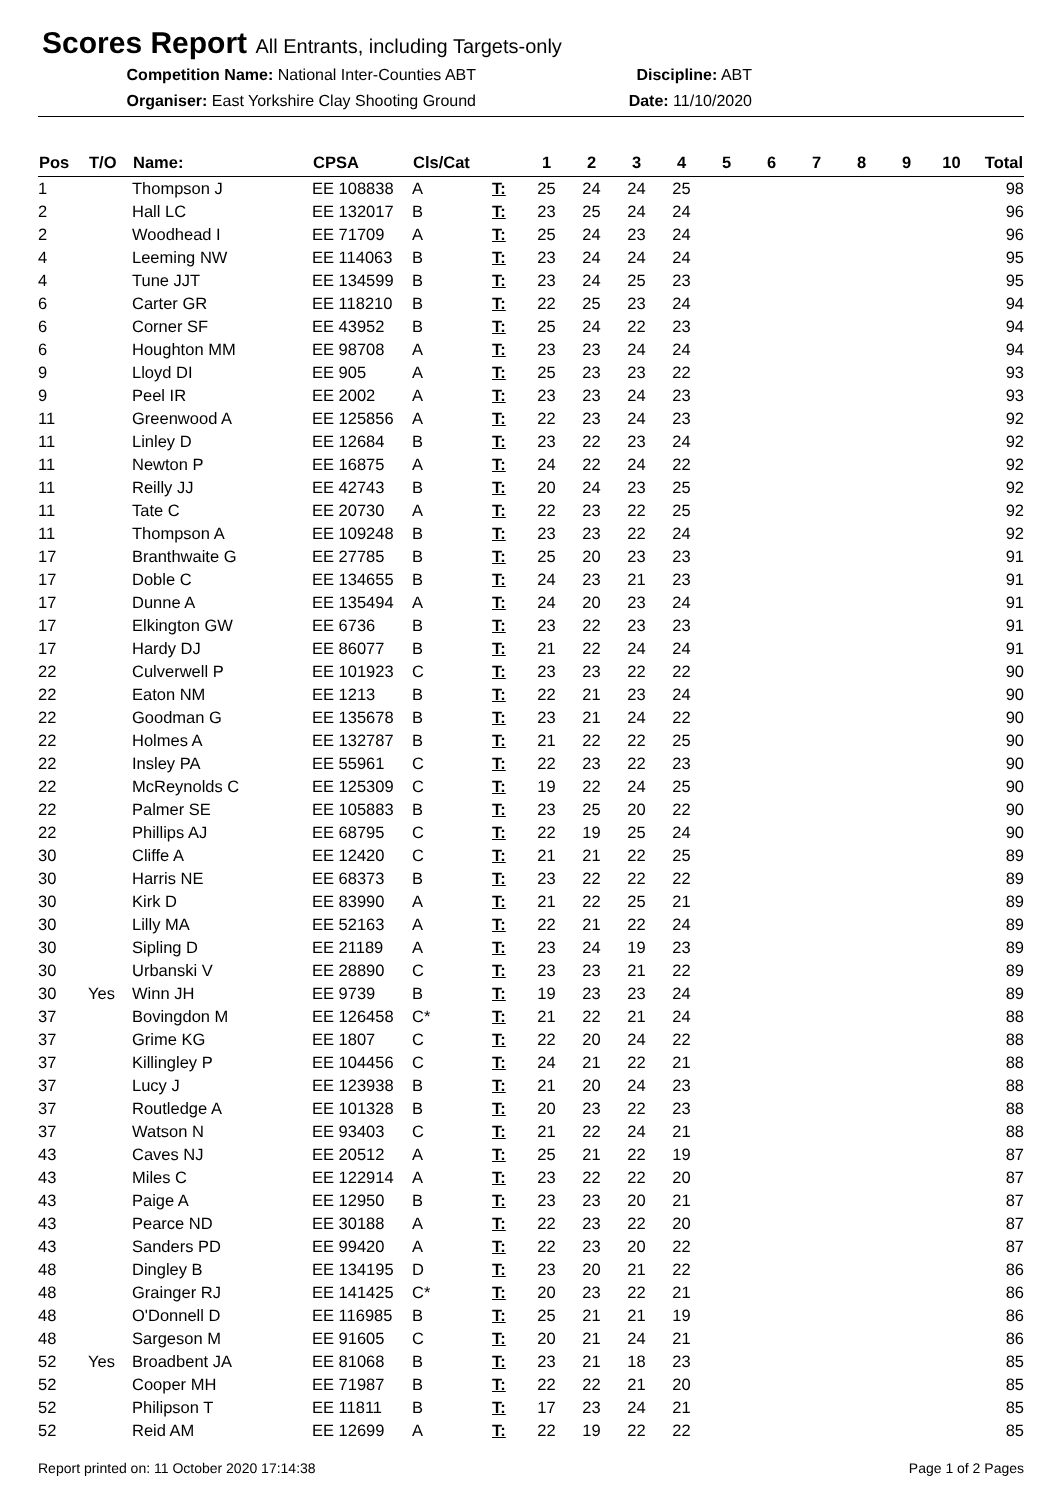Scores Report All Entrants, including Targets-only
Competition Name: National Inter-Counties ABT Discipline: ABT
Organiser: East Yorkshire Clay Shooting Ground Date: 11/10/2020
| Pos | T/O | Name: | CPSA | Cls/Cat | | 1 | 2 | 3 | 4 | 5 | 6 | 7 | 8 | 9 | 10 | Total |
| --- | --- | --- | --- | --- | --- | --- | --- | --- | --- | --- | --- | --- | --- | --- | --- | --- |
| 1 | | Thompson J | EE 108838 | A | T: | 25 | 24 | 24 | 25 | | | | | | | 98 |
| 2 | | Hall LC | EE 132017 | B | T: | 23 | 25 | 24 | 24 | | | | | | | 96 |
| 2 | | Woodhead I | EE 71709 | A | T: | 25 | 24 | 23 | 24 | | | | | | | 96 |
| 4 | | Leeming NW | EE 114063 | B | T: | 23 | 24 | 24 | 24 | | | | | | | 95 |
| 4 | | Tune JJT | EE 134599 | B | T: | 23 | 24 | 25 | 23 | | | | | | | 95 |
| 6 | | Carter GR | EE 118210 | B | T: | 22 | 25 | 23 | 24 | | | | | | | 94 |
| 6 | | Corner SF | EE 43952 | B | T: | 25 | 24 | 22 | 23 | | | | | | | 94 |
| 6 | | Houghton MM | EE 98708 | A | T: | 23 | 23 | 24 | 24 | | | | | | | 94 |
| 9 | | Lloyd DI | EE 905 | A | T: | 25 | 23 | 23 | 22 | | | | | | | 93 |
| 9 | | Peel IR | EE 2002 | A | T: | 23 | 23 | 24 | 23 | | | | | | | 93 |
| 11 | | Greenwood A | EE 125856 | A | T: | 22 | 23 | 24 | 23 | | | | | | | 92 |
| 11 | | Linley D | EE 12684 | B | T: | 23 | 22 | 23 | 24 | | | | | | | 92 |
| 11 | | Newton P | EE 16875 | A | T: | 24 | 22 | 24 | 22 | | | | | | | 92 |
| 11 | | Reilly JJ | EE 42743 | B | T: | 20 | 24 | 23 | 25 | | | | | | | 92 |
| 11 | | Tate C | EE 20730 | A | T: | 22 | 23 | 22 | 25 | | | | | | | 92 |
| 11 | | Thompson A | EE 109248 | B | T: | 23 | 23 | 22 | 24 | | | | | | | 92 |
| 17 | | Branthwaite G | EE 27785 | B | T: | 25 | 20 | 23 | 23 | | | | | | | 91 |
| 17 | | Doble C | EE 134655 | B | T: | 24 | 23 | 21 | 23 | | | | | | | 91 |
| 17 | | Dunne A | EE 135494 | A | T: | 24 | 20 | 23 | 24 | | | | | | | 91 |
| 17 | | Elkington GW | EE 6736 | B | T: | 23 | 22 | 23 | 23 | | | | | | | 91 |
| 17 | | Hardy DJ | EE 86077 | B | T: | 21 | 22 | 24 | 24 | | | | | | | 91 |
| 22 | | Culverwell P | EE 101923 | C | T: | 23 | 23 | 22 | 22 | | | | | | | 90 |
| 22 | | Eaton NM | EE 1213 | B | T: | 22 | 21 | 23 | 24 | | | | | | | 90 |
| 22 | | Goodman G | EE 135678 | B | T: | 23 | 21 | 24 | 22 | | | | | | | 90 |
| 22 | | Holmes A | EE 132787 | B | T: | 21 | 22 | 22 | 25 | | | | | | | 90 |
| 22 | | Insley PA | EE 55961 | C | T: | 22 | 23 | 22 | 23 | | | | | | | 90 |
| 22 | | McReynolds C | EE 125309 | C | T: | 19 | 22 | 24 | 25 | | | | | | | 90 |
| 22 | | Palmer SE | EE 105883 | B | T: | 23 | 25 | 20 | 22 | | | | | | | 90 |
| 22 | | Phillips AJ | EE 68795 | C | T: | 22 | 19 | 25 | 24 | | | | | | | 90 |
| 30 | | Cliffe A | EE 12420 | C | T: | 21 | 21 | 22 | 25 | | | | | | | 89 |
| 30 | | Harris NE | EE 68373 | B | T: | 23 | 22 | 22 | 22 | | | | | | | 89 |
| 30 | | Kirk D | EE 83990 | A | T: | 21 | 22 | 25 | 21 | | | | | | | 89 |
| 30 | | Lilly MA | EE 52163 | A | T: | 22 | 21 | 22 | 24 | | | | | | | 89 |
| 30 | | Sipling D | EE 21189 | A | T: | 23 | 24 | 19 | 23 | | | | | | | 89 |
| 30 | | Urbanski V | EE 28890 | C | T: | 23 | 23 | 21 | 22 | | | | | | | 89 |
| 30 | Yes | Winn JH | EE 9739 | B | T: | 19 | 23 | 23 | 24 | | | | | | | 89 |
| 37 | | Bovingdon M | EE 126458 | C* | T: | 21 | 22 | 21 | 24 | | | | | | | 88 |
| 37 | | Grime KG | EE 1807 | C | T: | 22 | 20 | 24 | 22 | | | | | | | 88 |
| 37 | | Killingley P | EE 104456 | C | T: | 24 | 21 | 22 | 21 | | | | | | | 88 |
| 37 | | Lucy J | EE 123938 | B | T: | 21 | 20 | 24 | 23 | | | | | | | 88 |
| 37 | | Routledge A | EE 101328 | B | T: | 20 | 23 | 22 | 23 | | | | | | | 88 |
| 37 | | Watson N | EE 93403 | C | T: | 21 | 22 | 24 | 21 | | | | | | | 88 |
| 43 | | Caves NJ | EE 20512 | A | T: | 25 | 21 | 22 | 19 | | | | | | | 87 |
| 43 | | Miles C | EE 122914 | A | T: | 23 | 22 | 22 | 20 | | | | | | | 87 |
| 43 | | Paige A | EE 12950 | B | T: | 23 | 23 | 20 | 21 | | | | | | | 87 |
| 43 | | Pearce ND | EE 30188 | A | T: | 22 | 23 | 22 | 20 | | | | | | | 87 |
| 43 | | Sanders PD | EE 99420 | A | T: | 22 | 23 | 20 | 22 | | | | | | | 87 |
| 48 | | Dingley B | EE 134195 | D | T: | 23 | 20 | 21 | 22 | | | | | | | 86 |
| 48 | | Grainger RJ | EE 141425 | C* | T: | 20 | 23 | 22 | 21 | | | | | | | 86 |
| 48 | | O'Donnell D | EE 116985 | B | T: | 25 | 21 | 21 | 19 | | | | | | | 86 |
| 48 | | Sargeson M | EE 91605 | C | T: | 20 | 21 | 24 | 21 | | | | | | | 86 |
| 52 | Yes | Broadbent JA | EE 81068 | B | T: | 23 | 21 | 18 | 23 | | | | | | | 85 |
| 52 | | Cooper MH | EE 71987 | B | T: | 22 | 22 | 21 | 20 | | | | | | | 85 |
| 52 | | Philipson T | EE 11811 | B | T: | 17 | 23 | 24 | 21 | | | | | | | 85 |
| 52 | | Reid AM | EE 12699 | A | T: | 22 | 19 | 22 | 22 | | | | | | | 85 |
Report printed on: 11 October 2020 17:14:38 Page 1 of 2 Pages